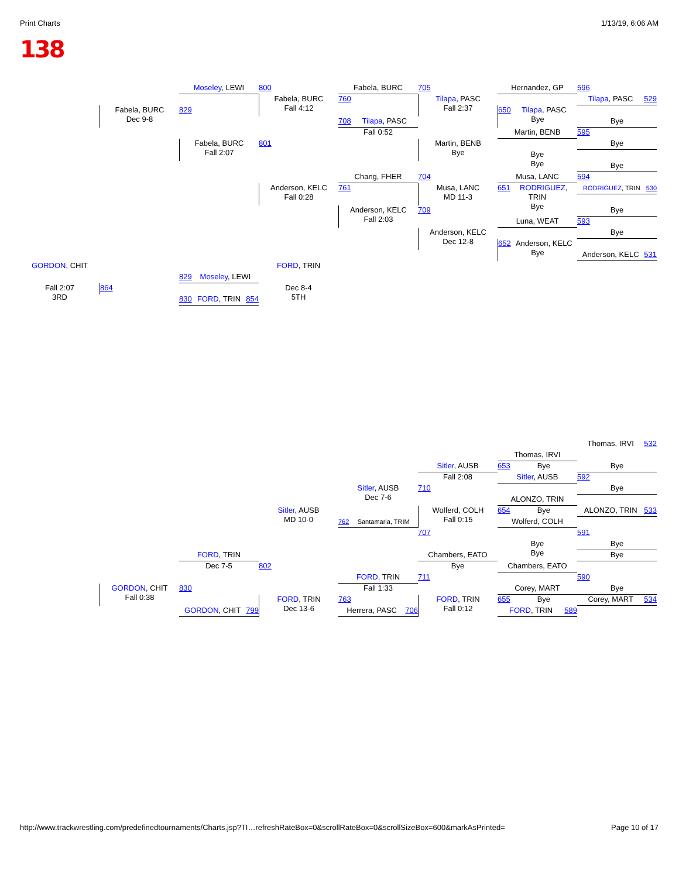Print Charts 1/13/19, 6:06 AM
138
Moseley, LEWI
800
Fabela, BURC
705
Hernandez, GP
596
Fabela, BURC
Fall 4:12
760
Tilapa, PASC
Fall 2:37
Tilapa, PASC 529
Fabela, BURC
Dec 9-8
829
650 Tilapa, PASC
Bye
708 Tilapa, PASC
Fall 0:52
Bye
Martin, BENB
595
Fabela, BURC
Fall 2:07
801
Martin, BENB
Bye
Bye
Bye
Bye
Bye
Chang, FHER
704
Musa, LANC
594
Anderson, KELC
Fall 0:28
761
Musa, LANC
MD 11-3
651 RODRIGUEZ,
TRIN
Bye
RODRIGUEZ, TRIN 530
Anderson, KELC
Fall 2:03
709
Bye
Luna, WEAT
593
Anderson, KELC
Dec 12-8
Bye
652 Anderson, KELC
Bye
Anderson, KELC 531
GORDON, CHIT
FORD, TRIN
829 Moseley, LEWI
Fall 2:07
3RD
864
Dec 8-4
5TH
830 FORD, TRIN 854
Thomas, IRVI 532
Thomas, IRVI
Sitler, AUSB
653 Bye
Bye
Fall 2:08
Sitler, AUSB
592
Sitler, AUSB
Dec 7-6
710
Bye
ALONZO, TRIN
Sitler, AUSB
MD 10-0
Wolferd, COLH
Fall 0:15
654 Bye
ALONZO, TRIN 533
762 Santamaria, TRIM
Wolferd, COLH
707
591
Bye
Bye
Bye
FORD, TRIN
Chambers, EATO
Bye
Dec 7-5
802
Bye
Chambers, EATO
590
FORD, TRIN
711
Fall 1:33
Bye
GORDON, CHIT
Fall 0:38
830
Corey, MART
FORD, TRIN
Dec 13-6
763
FORD, TRIN
Fall 0:12
655 Bye
Corey, MART 534
GORDON, CHIT 799
Herrera, PASC 706
FORD, TRIN 589
http://www.trackwrestling.com/predefinedtournaments/Charts.jsp?TI…refreshRateBox=0&scrollRateBox=0&scrollSizeBox=600&markAsPrinted= Page 10 of 17